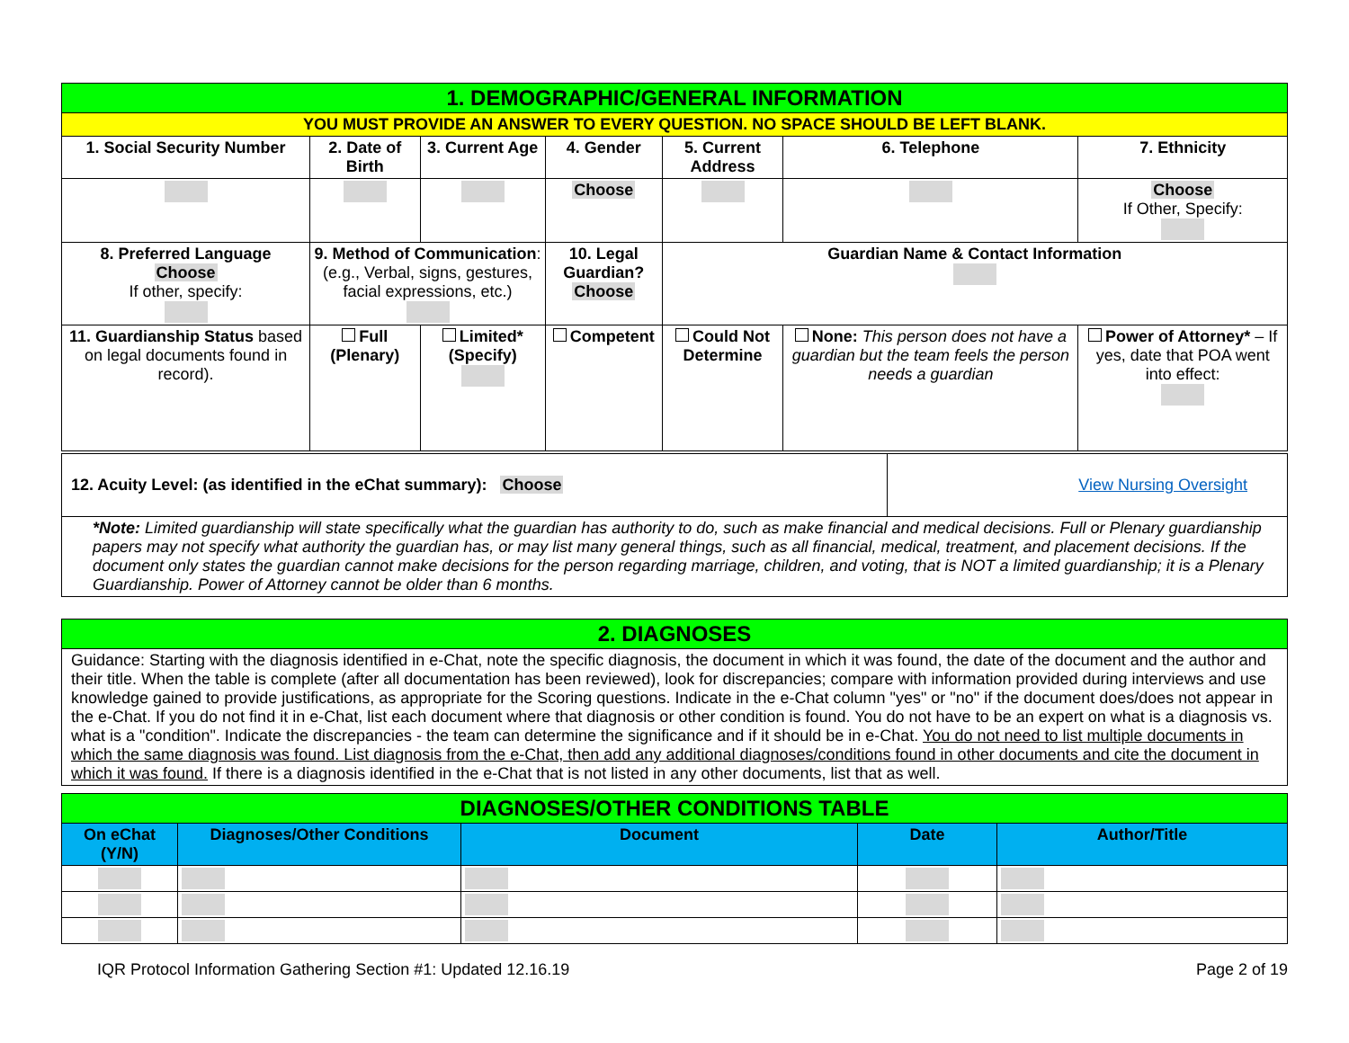| 1. DEMOGRAPHIC/GENERAL INFORMATION | | | | | | | |
| YOU MUST PROVIDE AN ANSWER TO EVERY QUESTION. NO SPACE SHOULD BE LEFT BLANK. | | | | | | | |
| 1. Social Security Number | 2. Date of Birth | | 3. Current Age | 4. Gender | 5. Current Address | 6. Telephone | 7. Ethnicity |
| | | | | Choose | | | Choose If Other, Specify: |
| 8. Preferred Language Choose If other, specify: | 9. Method of Communication : (e.g., Verbal, signs, gestures, facial expressions, etc.) | | | 10. Legal Guardian? Choose | Guardian Name & Contact Information | | |
| 11. Guardianship Status based on legal documents found in record). | Full (Plenary) | Limited* (Specify) | | Competent | Could Not Determine | None: This person does not have a guardian but the team feels the person needs a guardian | Power of Attorney* – If yes, date that POA went into effect: |
| 12. Acuity Level: (as identified in the eChat summary): Choose | View Nursing Oversight |
| *Note: Limited guardianship will state specifically what the guardian has authority to do, such as make financial and medical decisions. Full or Plenary guardianship papers may not specify what authority the guardian has, or may list many general things, such as all financial, medical, treatment, and placement decisions. If the document only states the guardian cannot make decisions for the person regarding marriage, children, and voting, that is NOT a limited guardianship; it is a Plenary Guardianship. Power of Attorney cannot be older than 6 months. | |
| 2. DIAGNOSES |
| Guidance: Starting with the diagnosis identified in e-Chat, note the specific diagnosis, the document in which it was found, the date of the document and the author and their title. When the table is complete (after all documentation has been reviewed), look for discrepancies; compare with information provided during interviews and use knowledge gained to provide justifications, as appropriate for the Scoring questions. Indicate in the e-Chat column "yes" or "no" if the document does/does not appear in the e-Chat. If you do not find it in e-Chat, list each document where that diagnosis or other condition is found. You do not have to be an expert on what is a diagnosis vs. what is a "condition". Indicate the discrepancies - the team can determine the significance and if it should be in e-Chat. You do not need to list multiple documents in which the same diagnosis was found. List diagnosis from the e-Chat, then add any additional diagnoses/conditions found in other documents and cite the document in which it was found. If there is a diagnosis identified in the e-Chat that is not listed in any other documents, list that as well. |
| DIAGNOSES/OTHER CONDITIONS TABLE | | | | |
| On eChat (Y/N) | Diagnoses/Other Conditions | Document | Date | Author/Title |
IQR Protocol Information Gathering Section #1: Updated 12.16.19 Page 2 of 19